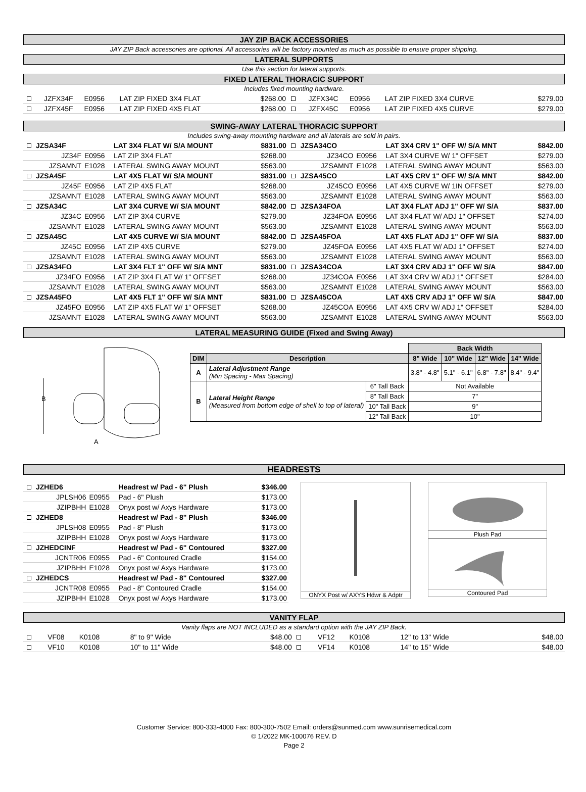JAY ZIP BACK ACCESSORIES
JAY ZIP Back accessories are optional. All accessories will be factory mounted as much as possible to ensure proper shipping.
LATERAL SUPPORTS
Use this section for lateral supports.
FIXED LATERAL THORACIC SUPPORT
Includes fixed mounting hardware.
| | JZFX34F | E0956 | LAT ZIP FIXED 3X4 FLAT | $268.00 | | JZFX34C | E0956 | LAT ZIP FIXED 3X4 CURVE | $279.00 |
| | JZFX45F | E0956 | LAT ZIP FIXED 4X5 FLAT | $268.00 | | JZFX45C | E0956 | LAT ZIP FIXED 4X5 CURVE | $279.00 |
SWING-AWAY LATERAL THORACIC SUPPORT
Includes swing-away mounting hardware and all laterals are sold in pairs.
| | JZSA34F | | LAT 3X4 FLAT W/ S/A MOUNT | $831.00 | | JZSA34CO | | LAT 3X4 CRV 1" OFF W/ S/A MNT | $842.00 |
| | JZ34F | E0956 | LAT ZIP 3X4 FLAT | $268.00 | | JZ34CO | E0956 | LAT 3X4 CURVE W/ 1" OFFSET | $279.00 |
| | JZSAMNT | E1028 | LATERAL SWING AWAY MOUNT | $563.00 | | JZSAMNT | E1028 | LATERAL SWING AWAY MOUNT | $563.00 |
| | JZSA45F | | LAT 4X5 FLAT W/ S/A MOUNT | $831.00 | | JZSA45CO | | LAT 4X5 CRV 1" OFF W/ S/A MNT | $842.00 |
| | JZ45F | E0956 | LAT ZIP 4X5 FLAT | $268.00 | | JZ45CO | E0956 | LAT 4X5 CURVE W/ 1IN OFFSET | $279.00 |
| | JZSAMNT | E1028 | LATERAL SWING AWAY MOUNT | $563.00 | | JZSAMNT | E1028 | LATERAL SWING AWAY MOUNT | $563.00 |
| | JZSA34C | | LAT 3X4 CURVE W/ S/A MOUNT | $842.00 | | JZSA34FOA | | LAT 3X4 FLAT ADJ 1" OFF W/ S/A | $837.00 |
| | JZ34C | E0956 | LAT ZIP 3X4 CURVE | $279.00 | | JZ34FOA | E0956 | LAT 3X4 FLAT W/ ADJ 1" OFFSET | $274.00 |
| | JZSAMNT | E1028 | LATERAL SWING AWAY MOUNT | $563.00 | | JZSAMNT | E1028 | LATERAL SWING AWAY MOUNT | $563.00 |
| | JZSA45C | | LAT 4X5 CURVE W/ S/A MOUNT | $842.00 | | JZSA45FOA | | LAT 4X5 FLAT ADJ 1" OFF W/ S/A | $837.00 |
| | JZ45C | E0956 | LAT ZIP 4X5 CURVE | $279.00 | | JZ45FOA | E0956 | LAT 4X5 FLAT W/ ADJ 1" OFFSET | $274.00 |
| | JZSAMNT | E1028 | LATERAL SWING AWAY MOUNT | $563.00 | | JZSAMNT | E1028 | LATERAL SWING AWAY MOUNT | $563.00 |
| | JZSA34FO | | LAT 3X4 FLT 1" OFF W/ S/A MNT | $831.00 | | JZSA34COA | | LAT 3X4 CRV ADJ 1" OFF W/ S/A | $847.00 |
| | JZ34FO | E0956 | LAT ZIP 3X4 FLAT W/ 1" OFFSET | $268.00 | | JZ34COA | E0956 | LAT 3X4 CRV W/ ADJ 1" OFFSET | $284.00 |
| | JZSAMNT | E1028 | LATERAL SWING AWAY MOUNT | $563.00 | | JZSAMNT | E1028 | LATERAL SWING AWAY MOUNT | $563.00 |
| | JZSA45FO | | LAT 4X5 FLT 1" OFF W/ S/A MNT | $831.00 | | JZSA45COA | | LAT 4X5 CRV ADJ 1" OFF W/ S/A | $847.00 |
| | JZ45FO | E0956 | LAT ZIP 4X5 FLAT W/ 1" OFFSET | $268.00 | | JZ45COA | E0956 | LAT 4X5 CRV W/ ADJ 1" OFFSET | $284.00 |
| | JZSAMNT | E1028 | LATERAL SWING AWAY MOUNT | $563.00 | | JZSAMNT | E1028 | LATERAL SWING AWAY MOUNT | $563.00 |
LATERAL MEASURING GUIDE (Fixed and Swing Away)
B
A
| | | | Back Width | | | |
| --- | --- | --- | --- | --- | --- | --- |
| DIM | Description | | 8" Wide | 10" Wide | 12" Wide | 14" Wide |
| A | Lateral Adjustment Range (Min Spacing - Max Spacing) | | 3.8" - 4.8" | 5.1" - 6.1" | 6.8" - 7.8" | 8.4" - 9.4" |
| B | Lateral Height Range (Measured from bottom edge of shell to top of lateral) | 6" Tall Back | Not Available | | | |
| | | 8" Tall Back | 7" | | | |
| | | 10" Tall Back | 9" | | | |
| | | 12" Tall Back | 10" | | | |
HEADRESTS
| | JZHED6 | | Headrest w/ Pad - 6" Plush | $346.00 |
| | JPLSH06 | E0955 | Pad - 6" Plush | $173.00 |
| | JZIPBHH | E1028 | Onyx post w/ Axys Hardware | $173.00 |
| | JZHED8 | | Headrest w/ Pad - 8" Plush | $346.00 |
| | JPLSH08 | E0955 | Pad - 8" Plush | $173.00 |
| | JZIPBHH | E1028 | Onyx post w/ Axys Hardware | $173.00 |
| | JZHEDCINF | | Headrest w/ Pad - 6" Contoured | $327.00 |
| | JCNTR06 | E0955 | Pad - 6" Contoured Cradle | $154.00 |
| | JZIPBHH | E1028 | Onyx post w/ Axys Hardware | $173.00 |
| | JZHEDCS | | Headrest w/ Pad - 8" Contoured | $327.00 |
| | JCNTR08 | E0955 | Pad - 8" Contoured Cradle | $154.00 |
| | JZIPBHH | E1028 | Onyx post w/ Axys Hardware | $173.00 |
ONYX Post w/ AXYS Hdwr & Adptr
Plush Pad
Contoured Pad
VANITY FLAP
Vanity flaps are NOT INCLUDED as a standard option with the JAY ZIP Back.
| | VF08 | K0108 | 8" to 9" Wide | $48.00 | | VF12 | K0108 | 12" to 13" Wide | $48.00 |
| | VF10 | K0108 | 10" to 11" Wide | $48.00 | | VF14 | K0108 | 14" to 15" Wide | $48.00 |
Customer Service: 800-333-4000 Fax: 800-300-7502 Email: orders@sunmed.com www.sunrisemedical.com
© 1/2022 MK-100076 REV. D
Page 2